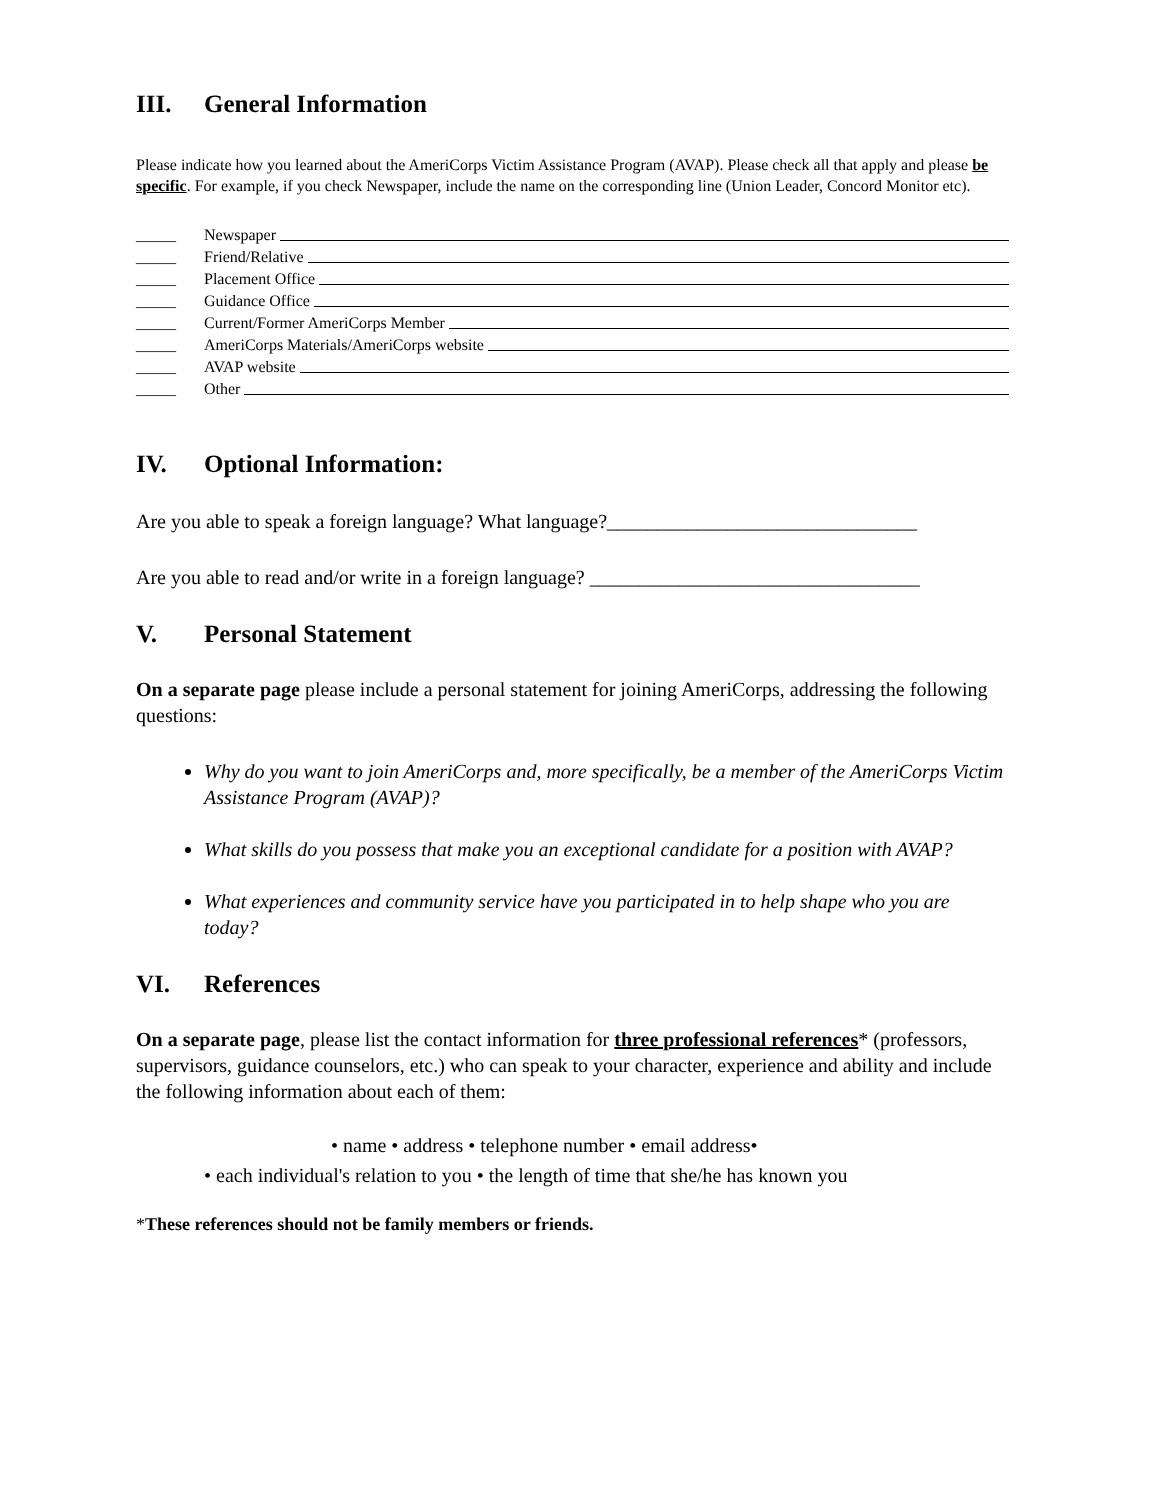III. General Information
Please indicate how you learned about the AmeriCorps Victim Assistance Program (AVAP). Please check all that apply and please be specific. For example, if you check Newspaper, include the name on the corresponding line (Union Leader, Concord Monitor etc).
_____ Newspaper
_____ Friend/Relative
_____ Placement Office
_____ Guidance Office
_____ Current/Former AmeriCorps Member
_____ AmeriCorps Materials/AmeriCorps website
_____ AVAP website
_____ Other
IV. Optional Information:
Are you able to speak a foreign language? What language?_______________________________
Are you able to read and/or write in a foreign language? _________________________________
V. Personal Statement
On a separate page please include a personal statement for joining AmeriCorps, addressing the following questions:
Why do you want to join AmeriCorps and, more specifically, be a member of the AmeriCorps Victim Assistance Program (AVAP)?
What skills do you possess that make you an exceptional candidate for a position with AVAP?
What experiences and community service have you participated in to help shape who you are today?
VI. References
On a separate page, please list the contact information for three professional references* (professors, supervisors, guidance counselors, etc.) who can speak to your character, experience and ability and include the following information about each of them:
• name • address • telephone number • email address•
• each individual's relation to you • the length of time that she/he has known you
*These references should not be family members or friends.